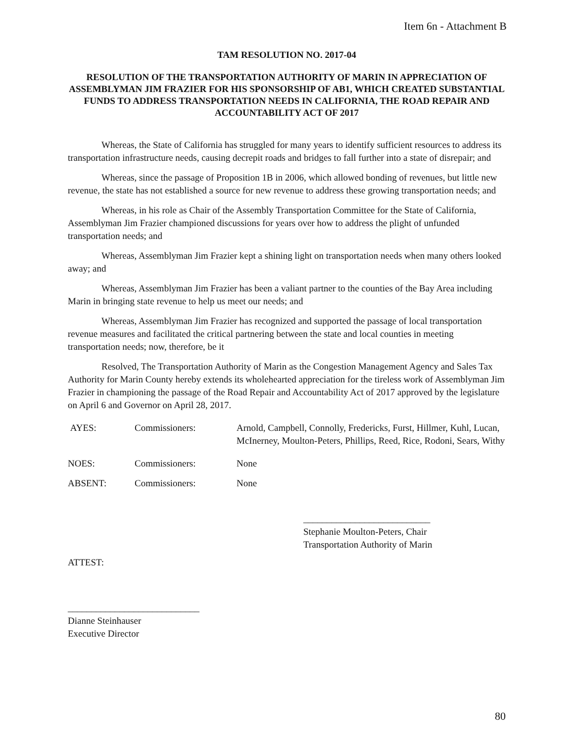Item 6n - Attachment B
TAM RESOLUTION NO. 2017-04
RESOLUTION OF THE TRANSPORTATION AUTHORITY OF MARIN IN APPRECIATION OF ASSEMBLYMAN JIM FRAZIER FOR HIS SPONSORSHIP OF AB1, WHICH CREATED SUBSTANTIAL FUNDS TO ADDRESS TRANSPORTATION NEEDS IN CALIFORNIA, THE ROAD REPAIR AND ACCOUNTABILITY ACT OF 2017
Whereas, the State of California has struggled for many years to identify sufficient resources to address its transportation infrastructure needs, causing decrepit roads and bridges to fall further into a state of disrepair; and
Whereas, since the passage of Proposition 1B in 2006, which allowed bonding of revenues, but little new revenue, the state has not established a source for new revenue to address these growing transportation needs; and
Whereas, in his role as Chair of the Assembly Transportation Committee for the State of California, Assemblyman Jim Frazier championed discussions for years over how to address the plight of unfunded transportation needs; and
Whereas, Assemblyman Jim Frazier kept a shining light on transportation needs when many others looked away; and
Whereas, Assemblyman Jim Frazier has been a valiant partner to the counties of the Bay Area including Marin in bringing state revenue to help us meet our needs; and
Whereas, Assemblyman Jim Frazier has recognized and supported the passage of local transportation revenue measures and facilitated the critical partnering between the state and local counties in meeting transportation needs; now, therefore, be it
Resolved, The Transportation Authority of Marin as the Congestion Management Agency and Sales Tax Authority for Marin County hereby extends its wholehearted appreciation for the tireless work of Assemblyman Jim Frazier in championing the passage of the Road Repair and Accountability Act of 2017 approved by the legislature on April 6 and Governor on April 28, 2017.
AYES: Commissioners: Arnold, Campbell, Connolly, Fredericks, Furst, Hillmer, Kuhl, Lucan, McInerney, Moulton-Peters, Phillips, Reed, Rice, Rodoni, Sears, Withy
NOES: Commissioners: None
ABSENT: Commissioners: None
___________________________
Stephanie Moulton-Peters, Chair
Transportation Authority of Marin
ATTEST:
____________________________
Dianne Steinhauser
Executive Director
80